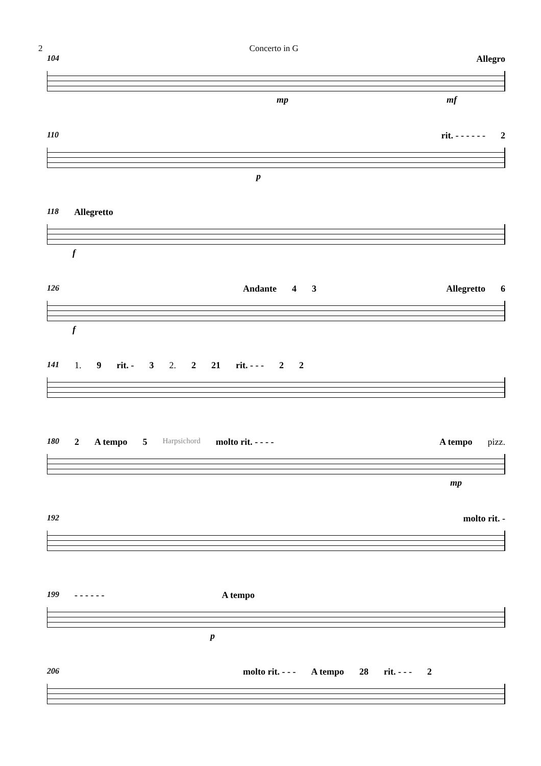2 Concerto in G
104 Allegro
mp mf
110 rit. - - - - - - 2
p
118 Allegretto
f
126 Andante 4 3 Allegretto 6
f
141 1. 9 rit. - 3 2. 2 21 rit. - - - 2 2
180 2 A tempo 5 Harpsichord molto rit. - - - - A tempo pizz.
mp
192 molto rit. -
199 - - - - - - A tempo
p
206 molto rit. - - - A tempo 28 rit. - - - 2